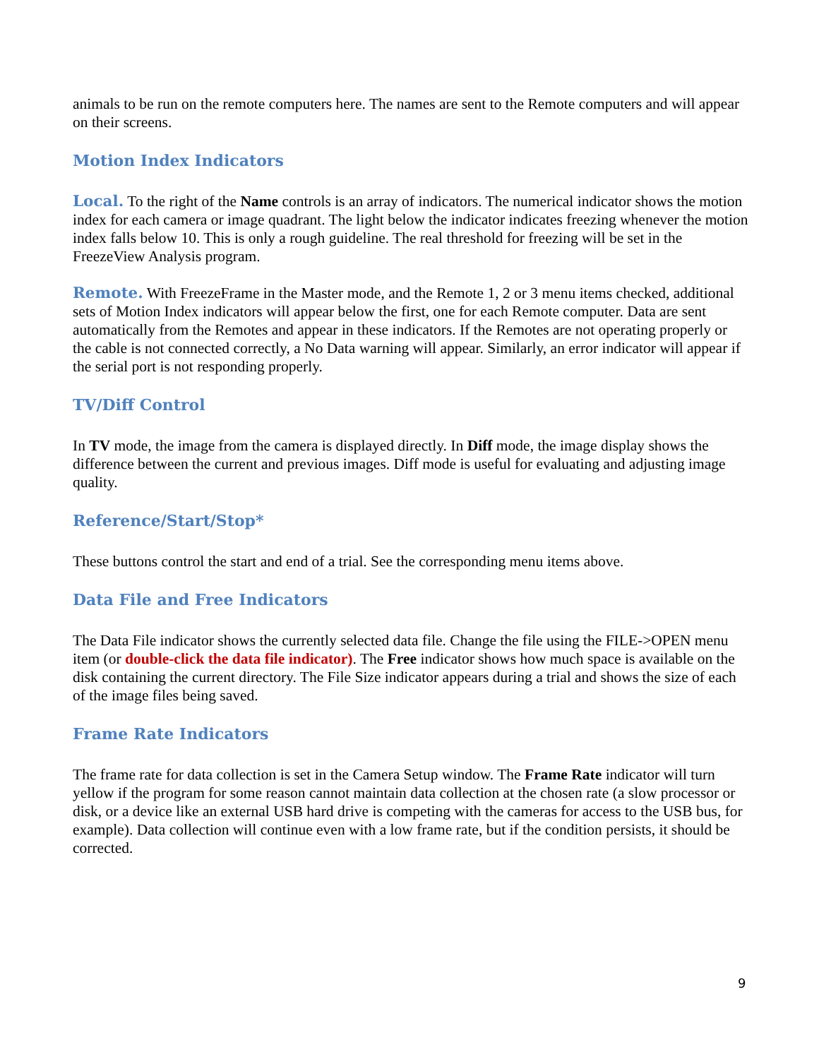animals to be run on the remote computers here. The names are sent to the Remote computers and will appear on their screens.
Motion Index Indicators
Local. To the right of the Name controls is an array of indicators. The numerical indicator shows the motion index for each camera or image quadrant. The light below the indicator indicates freezing whenever the motion index falls below 10. This is only a rough guideline. The real threshold for freezing will be set in the FreezeView Analysis program.
Remote. With FreezeFrame in the Master mode, and the Remote 1, 2 or 3 menu items checked, additional sets of Motion Index indicators will appear below the first, one for each Remote computer. Data are sent automatically from the Remotes and appear in these indicators. If the Remotes are not operating properly or the cable is not connected correctly, a No Data warning will appear. Similarly, an error indicator will appear if the serial port is not responding properly.
TV/Diff Control
In TV mode, the image from the camera is displayed directly. In Diff mode, the image display shows the difference between the current and previous images. Diff mode is useful for evaluating and adjusting image quality.
Reference/Start/Stop*
These buttons control the start and end of a trial. See the corresponding menu items above.
Data File and Free Indicators
The Data File indicator shows the currently selected data file. Change the file using the FILE->OPEN menu item (or double-click the data file indicator). The Free indicator shows how much space is available on the disk containing the current directory. The File Size indicator appears during a trial and shows the size of each of the image files being saved.
Frame Rate Indicators
The frame rate for data collection is set in the Camera Setup window. The Frame Rate indicator will turn yellow if the program for some reason cannot maintain data collection at the chosen rate (a slow processor or disk, or a device like an external USB hard drive is competing with the cameras for access to the USB bus, for example). Data collection will continue even with a low frame rate, but if the condition persists, it should be corrected.
9